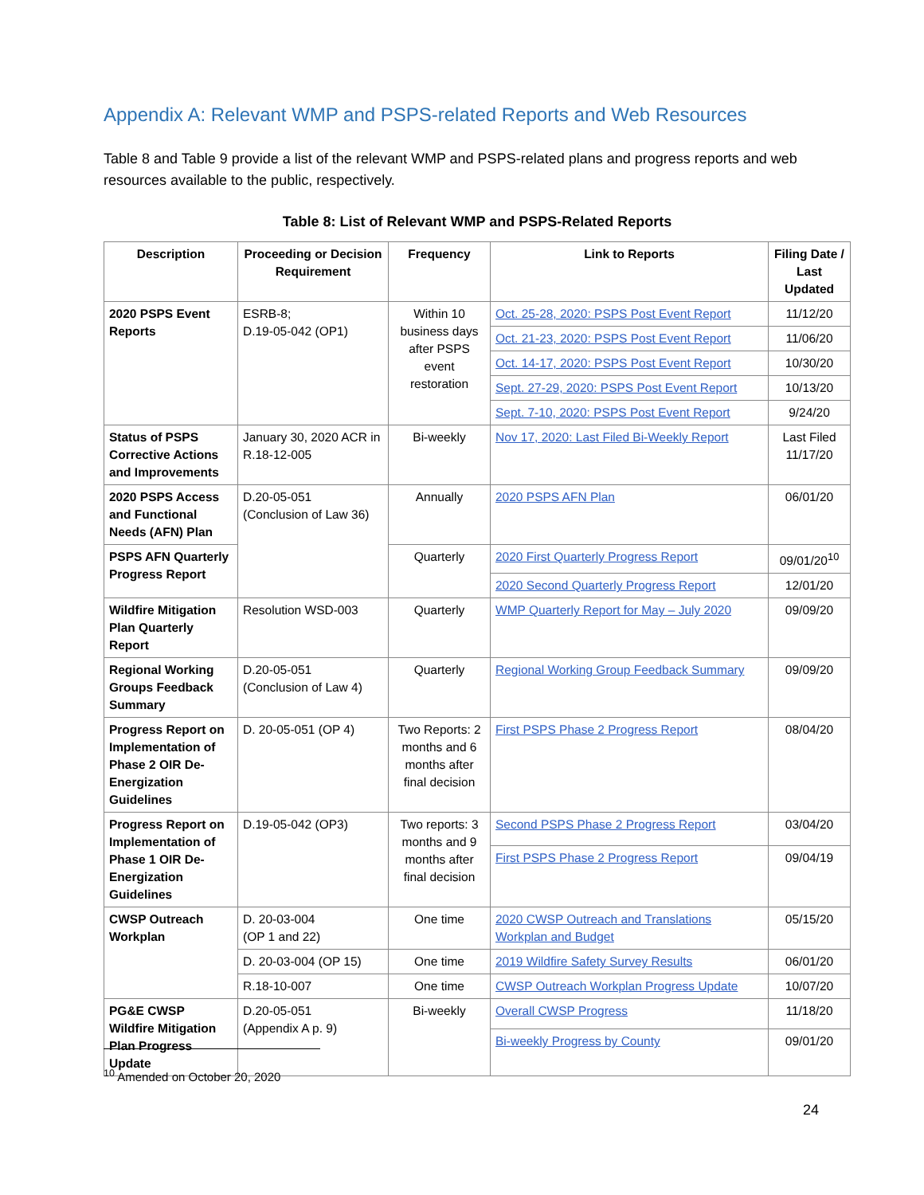Appendix A: Relevant WMP and PSPS-related Reports and Web Resources
Table 8 and Table 9 provide a list of the relevant WMP and PSPS-related plans and progress reports and web resources available to the public, respectively.
Table 8: List of Relevant WMP and PSPS-Related Reports
| Description | Proceeding or Decision Requirement | Frequency | Link to Reports | Filing Date / Last Updated |
| --- | --- | --- | --- | --- |
| 2020 PSPS Event Reports | ESRB-8; D.19-05-042 (OP1) | Within 10 business days after PSPS event restoration | Oct. 25-28, 2020: PSPS Post Event Report | 11/12/20 |
| | | | Oct. 21-23, 2020: PSPS Post Event Report | 11/06/20 |
| | | | Oct. 14-17, 2020: PSPS Post Event Report | 10/30/20 |
| | | | Sept. 27-29, 2020: PSPS Post Event Report | 10/13/20 |
| | | | Sept. 7-10, 2020: PSPS Post Event Report | 9/24/20 |
| Status of PSPS Corrective Actions and Improvements | January 30, 2020 ACR in R.18-12-005 | Bi-weekly | Nov 17, 2020: Last Filed Bi-Weekly Report | Last Filed 11/17/20 |
| 2020 PSPS Access and Functional Needs (AFN) Plan | D.20-05-051 (Conclusion of Law 36) | Annually | 2020 PSPS AFN Plan | 06/01/20 |
| PSPS AFN Quarterly Progress Report | | Quarterly | 2020 First Quarterly Progress Report | 09/01/20<sup>10</sup> |
| | | | 2020 Second Quarterly Progress Report | 12/01/20 |
| Wildfire Mitigation Plan Quarterly Report | Resolution WSD-003 | Quarterly | WMP Quarterly Report for May – July 2020 | 09/09/20 |
| Regional Working Groups Feedback Summary | D.20-05-051 (Conclusion of Law 4) | Quarterly | Regional Working Group Feedback Summary | 09/09/20 |
| Progress Report on Implementation of Phase 2 OIR De-Energization Guidelines | D. 20-05-051 (OP 4) | Two Reports: 2 months and 6 months after final decision | First PSPS Phase 2 Progress Report | 08/04/20 |
| Progress Report on Implementation of Phase 1 OIR De-Energization Guidelines | D.19-05-042 (OP3) | Two reports: 3 months and 9 months after final decision | Second PSPS Phase 2 Progress Report | 03/04/20 |
| | | | First PSPS Phase 2 Progress Report | 09/04/19 |
| CWSP Outreach Workplan | D. 20-03-004 (OP 1 and 22) | One time | 2020 CWSP Outreach and Translations Workplan and Budget | 05/15/20 |
| | D. 20-03-004 (OP 15) | One time | 2019 Wildfire Safety Survey Results | 06/01/20 |
| | R.18-10-007 | One time | CWSP Outreach Workplan Progress Update | 10/07/20 |
| PG&E CWSP Wildfire Mitigation Plan Progress Update | D.20-05-051 (Appendix A p. 9) | Bi-weekly | Overall CWSP Progress | 11/18/20 |
| | | | Bi-weekly Progress by County | 09/01/20 |
<sup>10</sup> Amended on October 20, 2020
24